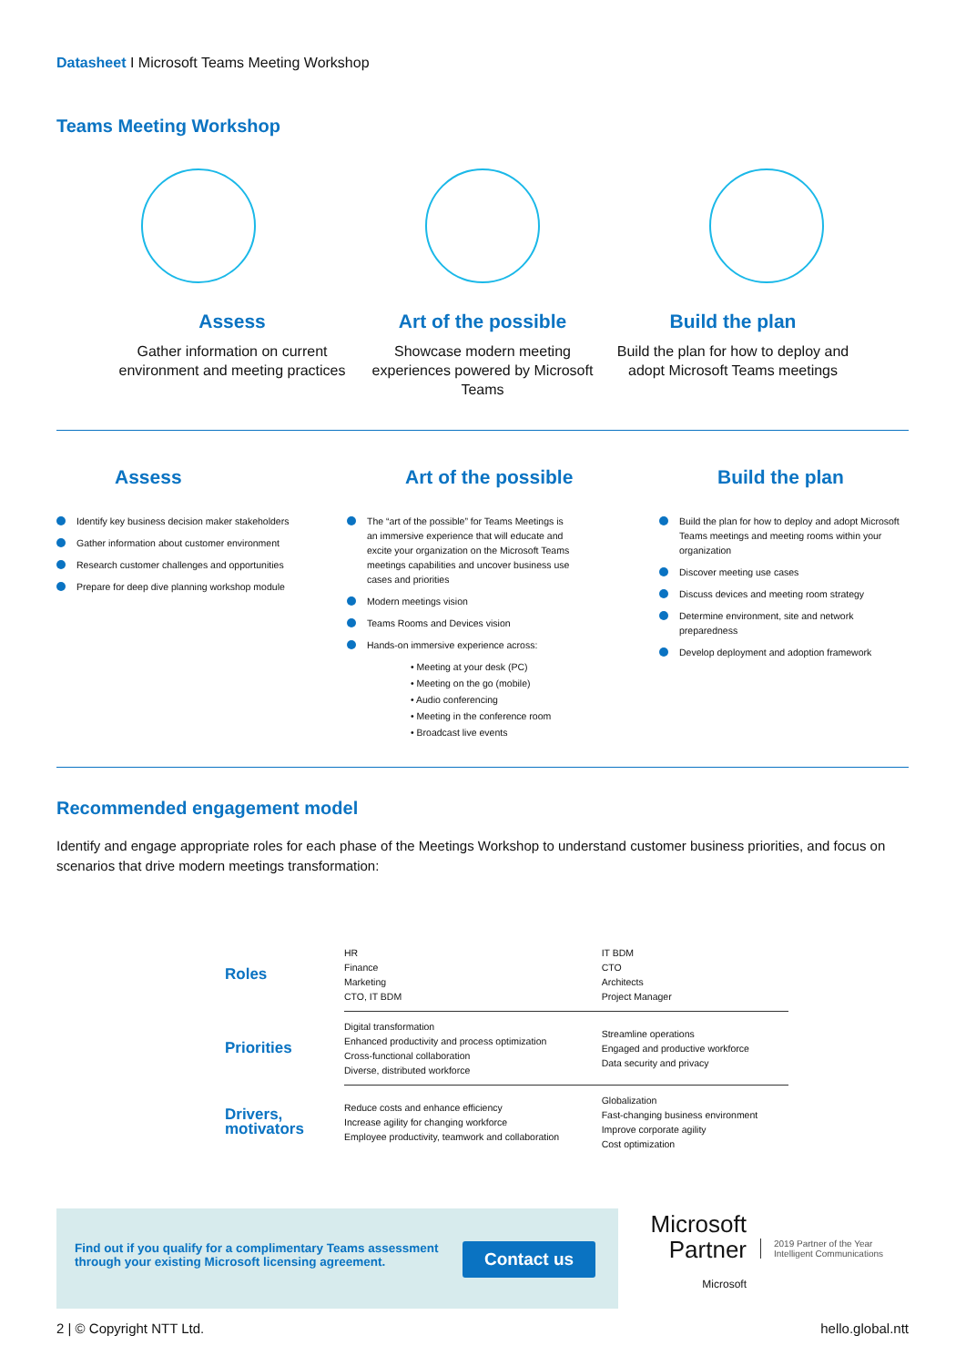Datasheet I Microsoft Teams Meeting Workshop
Teams Meeting Workshop
Assess
Gather information on current environment and meeting practices
Art of the possible
Showcase modern meeting experiences powered by Microsoft Teams
Build the plan
Build the plan for how to deploy and adopt Microsoft Teams meetings
Assess
Identify key business decision maker stakeholders
Gather information about customer environment
Research customer challenges and opportunities
Prepare for deep dive planning workshop module
Art of the possible
The “art of the possible” for Teams Meetings is an immersive experience that will educate and excite your organization on the Microsoft Teams meetings capabilities and uncover business use cases and priorities
Modern meetings vision
Teams Rooms and Devices vision
Hands-on immersive experience across:
• Meeting at your desk (PC)
• Meeting on the go (mobile)
• Audio conferencing
• Meeting in the conference room
• Broadcast live events
Build the plan
Build the plan for how to deploy and adopt Microsoft Teams meetings and meeting rooms within your organization
Discover meeting use cases
Discuss devices and meeting room strategy
Determine environment, site and network preparedness
Develop deployment and adoption framework
Recommended engagement model
Identify and engage appropriate roles for each phase of the Meetings Workshop to understand customer business priorities, and focus on scenarios that drive modern meetings transformation:
| Roles | HR Finance Marketing CTO, IT BDM | IT BDM CTO Architects Project Manager |
| Priorities | Digital transformation Enhanced productivity and process optimization Cross-functional collaboration Diverse, distributed workforce | Streamline operations Engaged and productive workforce Data security and privacy |
| Drivers, motivators | Reduce costs and enhance efficiency Increase agility for changing workforce Employee productivity, teamwork and collaboration | Globalization Fast-changing business environment Improve corporate agility Cost optimization |
Find out if you qualify for a complimentary Teams assessment
through your existing Microsoft licensing agreement.
Contact us
Microsoft Partner
Microsoft
2019 Partner of the Year
Intelligent Communications
2 | © Copyright NTT Ltd. hello.global.ntt